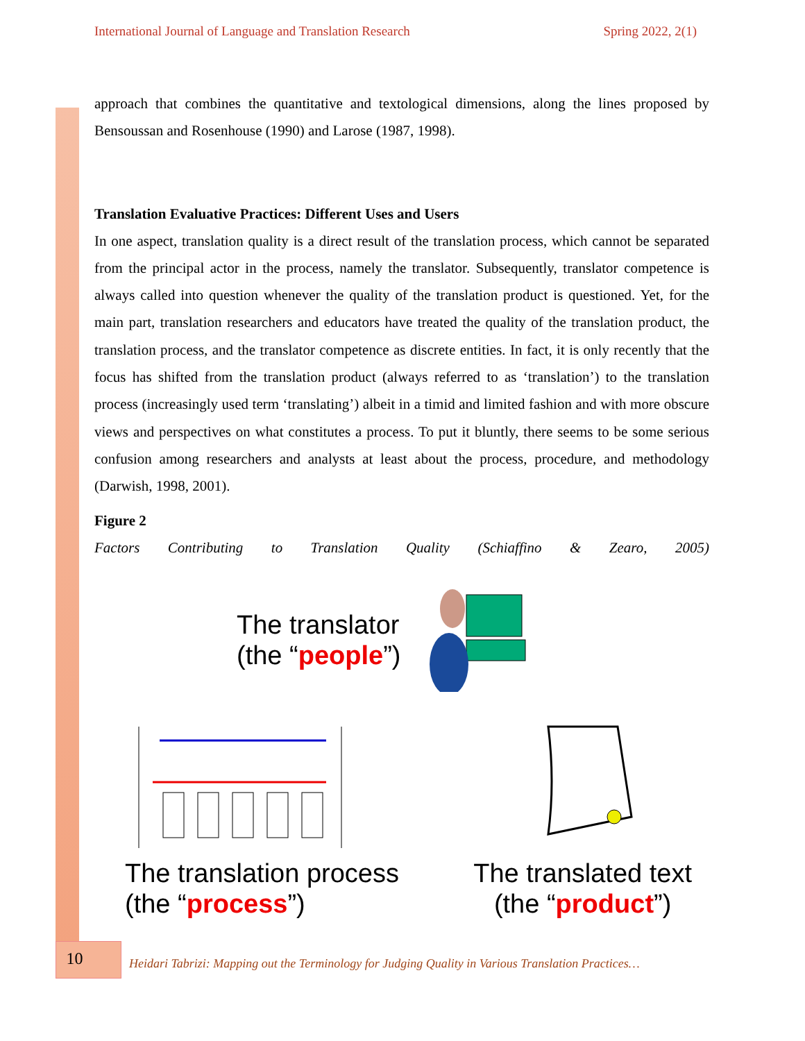International Journal of Language and Translation Research Spring 2022, 2(1)
approach that combines the quantitative and textological dimensions, along the lines proposed by Bensoussan and Rosenhouse (1990) and Larose (1987, 1998).
Translation Evaluative Practices: Different Uses and Users
In one aspect, translation quality is a direct result of the translation process, which cannot be separated from the principal actor in the process, namely the translator. Subsequently, translator competence is always called into question whenever the quality of the translation product is questioned. Yet, for the main part, translation researchers and educators have treated the quality of the translation product, the translation process, and the translator competence as discrete entities. In fact, it is only recently that the focus has shifted from the translation product (always referred to as ‘translation’) to the translation process (increasingly used term ‘translating’) albeit in a timid and limited fashion and with more obscure views and perspectives on what constitutes a process. To put it bluntly, there seems to be some serious confusion among researchers and analysts at least about the process, procedure, and methodology (Darwish, 1998, 2001).
Figure 2
Factors Contributing to Translation Quality (Schiaffino & Zearo, 2005)
The translator
(the “people”)
The translation process
(the “process”)
The translated text
(the “product”)
10
Heidari Tabrizi: Mapping out the Terminology for Judging Quality in Various Translation Practices…